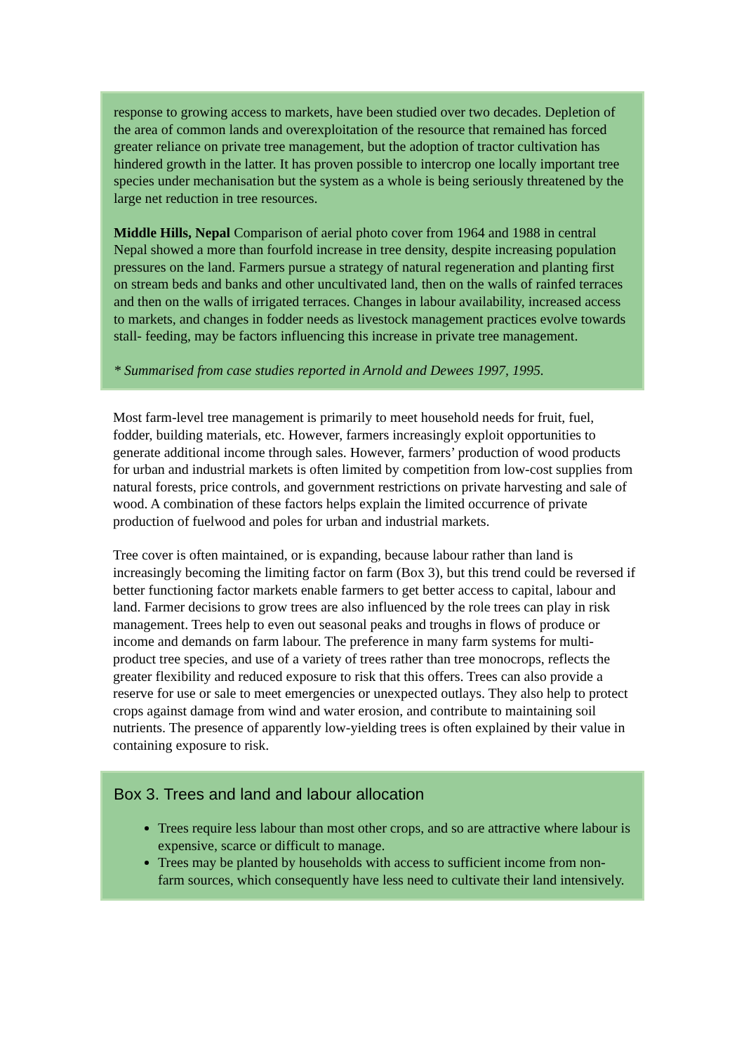response to growing access to markets, have been studied over two decades. Depletion of the area of common lands and overexploitation of the resource that remained has forced greater reliance on private tree management, but the adoption of tractor cultivation has hindered growth in the latter. It has proven possible to intercrop one locally important tree species under mechanisation but the system as a whole is being seriously threatened by the large net reduction in tree resources.
Middle Hills, Nepal Comparison of aerial photo cover from 1964 and 1988 in central Nepal showed a more than fourfold increase in tree density, despite increasing population pressures on the land. Farmers pursue a strategy of natural regeneration and planting first on stream beds and banks and other uncultivated land, then on the walls of rainfed terraces and then on the walls of irrigated terraces. Changes in labour availability, increased access to markets, and changes in fodder needs as livestock management practices evolve towards stall- feeding, may be factors influencing this increase in private tree management.
* Summarised from case studies reported in Arnold and Dewees 1997, 1995.
Most farm-level tree management is primarily to meet household needs for fruit, fuel, fodder, building materials, etc. However, farmers increasingly exploit opportunities to generate additional income through sales. However, farmers’ production of wood products for urban and industrial markets is often limited by competition from low-cost supplies from natural forests, price controls, and government restrictions on private harvesting and sale of wood. A combination of these factors helps explain the limited occurrence of private production of fuelwood and poles for urban and industrial markets.
Tree cover is often maintained, or is expanding, because labour rather than land is increasingly becoming the limiting factor on farm (Box 3), but this trend could be reversed if better functioning factor markets enable farmers to get better access to capital, labour and land. Farmer decisions to grow trees are also influenced by the role trees can play in risk management. Trees help to even out seasonal peaks and troughs in flows of produce or income and demands on farm labour. The preference in many farm systems for multi-product tree species, and use of a variety of trees rather than tree monocrops, reflects the greater flexibility and reduced exposure to risk that this offers. Trees can also provide a reserve for use or sale to meet emergencies or unexpected outlays. They also help to protect crops against damage from wind and water erosion, and contribute to maintaining soil nutrients. The presence of apparently low-yielding trees is often explained by their value in containing exposure to risk.
Box 3. Trees and land and labour allocation
Trees require less labour than most other crops, and so are attractive where labour is expensive, scarce or difficult to manage.
Trees may be planted by households with access to sufficient income from non-farm sources, which consequently have less need to cultivate their land intensively.